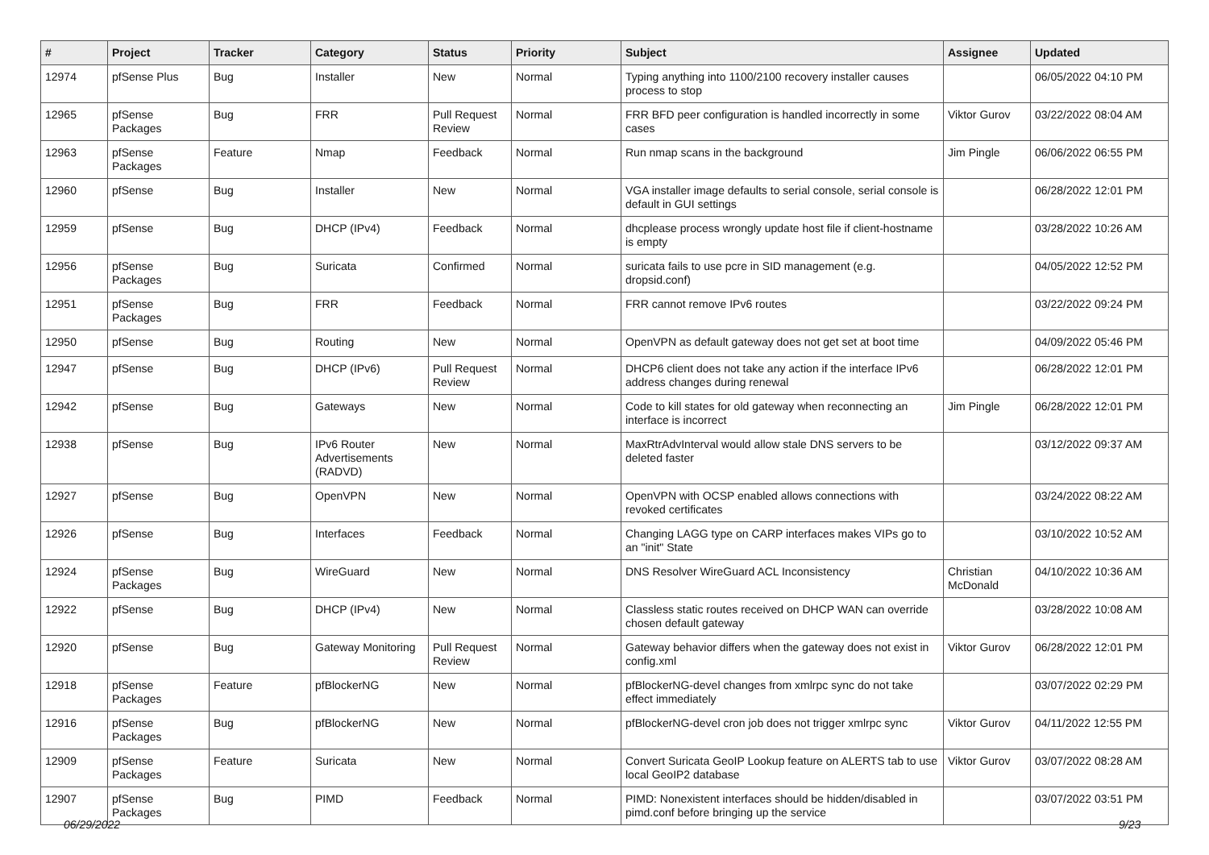| # | Project | Tracker | Category | Status | Priority | Subject | Assignee | Updated |
| --- | --- | --- | --- | --- | --- | --- | --- | --- |
| 12974 | pfSense Plus | Bug | Installer | New | Normal | Typing anything into 1100/2100 recovery installer causes process to stop | | 06/05/2022 04:10 PM |
| 12965 | pfSense Packages | Bug | FRR | Pull Request Review | Normal | FRR BFD peer configuration is handled incorrectly in some cases | Viktor Gurov | 03/22/2022 08:04 AM |
| 12963 | pfSense Packages | Feature | Nmap | Feedback | Normal | Run nmap scans in the background | Jim Pingle | 06/06/2022 06:55 PM |
| 12960 | pfSense | Bug | Installer | New | Normal | VGA installer image defaults to serial console, serial console is default in GUI settings | | 06/28/2022 12:01 PM |
| 12959 | pfSense | Bug | DHCP (IPv4) | Feedback | Normal | dhcplease process wrongly update host file if client-hostname is empty | | 03/28/2022 10:26 AM |
| 12956 | pfSense Packages | Bug | Suricata | Confirmed | Normal | suricata fails to use pcre in SID management (e.g. dropsid.conf) | | 04/05/2022 12:52 PM |
| 12951 | pfSense Packages | Bug | FRR | Feedback | Normal | FRR cannot remove IPv6 routes | | 03/22/2022 09:24 PM |
| 12950 | pfSense | Bug | Routing | New | Normal | OpenVPN as default gateway does not get set at boot time | | 04/09/2022 05:46 PM |
| 12947 | pfSense | Bug | DHCP (IPv6) | Pull Request Review | Normal | DHCP6 client does not take any action if the interface IPv6 address changes during renewal | | 06/28/2022 12:01 PM |
| 12942 | pfSense | Bug | Gateways | New | Normal | Code to kill states for old gateway when reconnecting an interface is incorrect | Jim Pingle | 06/28/2022 12:01 PM |
| 12938 | pfSense | Bug | IPv6 Router Advertisements (RADVD) | New | Normal | MaxRtrAdvInterval would allow stale DNS servers to be deleted faster | | 03/12/2022 09:37 AM |
| 12927 | pfSense | Bug | OpenVPN | New | Normal | OpenVPN with OCSP enabled allows connections with revoked certificates | | 03/24/2022 08:22 AM |
| 12926 | pfSense | Bug | Interfaces | Feedback | Normal | Changing LAGG type on CARP interfaces makes VIPs go to an "init" State | | 03/10/2022 10:52 AM |
| 12924 | pfSense Packages | Bug | WireGuard | New | Normal | DNS Resolver WireGuard ACL Inconsistency | Christian McDonald | 04/10/2022 10:36 AM |
| 12922 | pfSense | Bug | DHCP (IPv4) | New | Normal | Classless static routes received on DHCP WAN can override chosen default gateway | | 03/28/2022 10:08 AM |
| 12920 | pfSense | Bug | Gateway Monitoring | Pull Request Review | Normal | Gateway behavior differs when the gateway does not exist in config.xml | Viktor Gurov | 06/28/2022 12:01 PM |
| 12918 | pfSense Packages | Feature | pfBlockerNG | New | Normal | pfBlockerNG-devel changes from xmlrpc sync do not take effect immediately | | 03/07/2022 02:29 PM |
| 12916 | pfSense Packages | Bug | pfBlockerNG | New | Normal | pfBlockerNG-devel cron job does not trigger xmlrpc sync | Viktor Gurov | 04/11/2022 12:55 PM |
| 12909 | pfSense Packages | Feature | Suricata | New | Normal | Convert Suricata GeoIP Lookup feature on ALERTS tab to use local GeoIP2 database | Viktor Gurov | 03/07/2022 08:28 AM |
| 12907 | pfSense Packages | Bug | PIMD | Feedback | Normal | PIMD: Nonexistent interfaces should be hidden/disabled in pimd.conf before bringing up the service | | 03/07/2022 03:51 PM |
06/29/2022 9/23